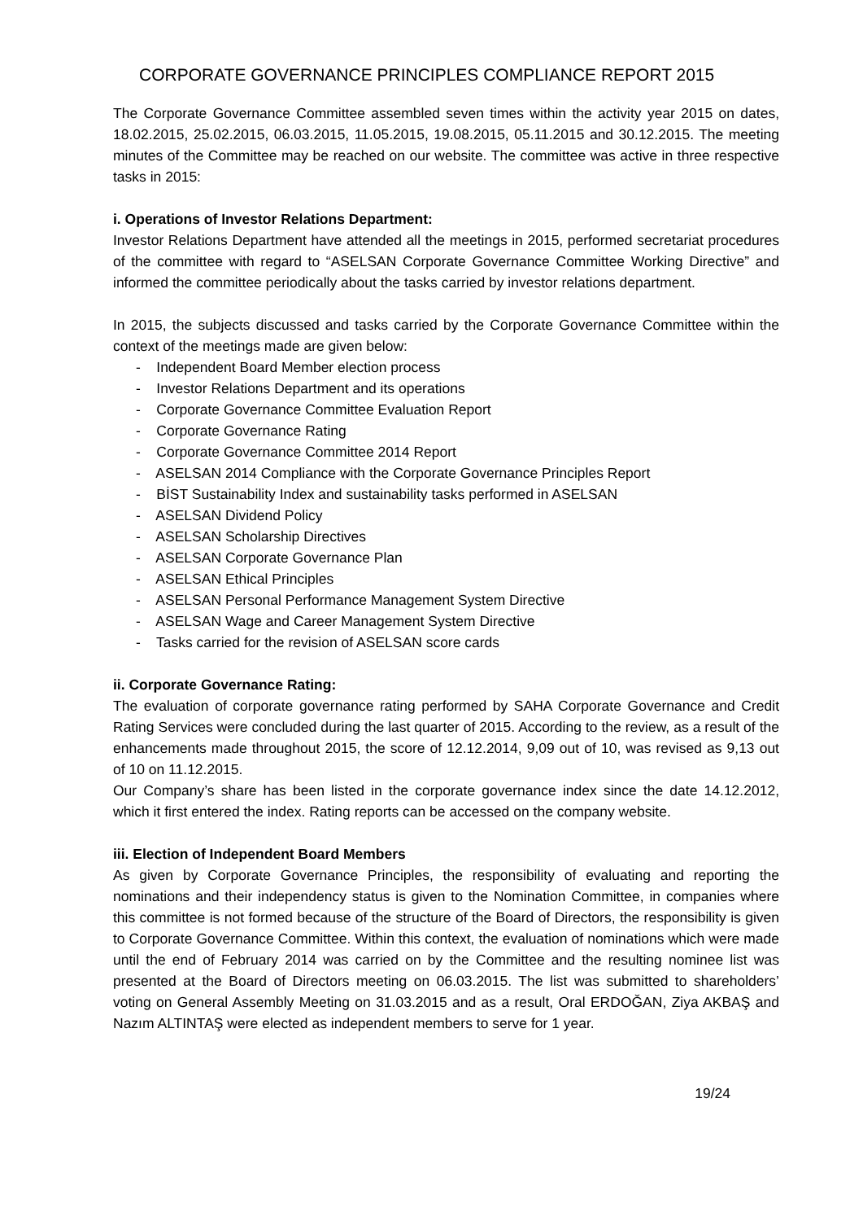CORPORATE GOVERNANCE PRINCIPLES COMPLIANCE REPORT 2015
The Corporate Governance Committee assembled seven times within the activity year 2015 on dates, 18.02.2015, 25.02.2015, 06.03.2015, 11.05.2015, 19.08.2015, 05.11.2015 and 30.12.2015. The meeting minutes of the Committee may be reached on our website. The committee was active in three respective tasks in 2015:
i. Operations of Investor Relations Department:
Investor Relations Department have attended all the meetings in 2015, performed secretariat procedures of the committee with regard to “ASELSAN Corporate Governance Committee Working Directive” and informed the committee periodically about the tasks carried by investor relations department.
In 2015, the subjects discussed and tasks carried by the Corporate Governance Committee within the context of the meetings made are given below:
- Independent Board Member election process
- Investor Relations Department and its operations
- Corporate Governance Committee Evaluation Report
- Corporate Governance Rating
- Corporate Governance Committee 2014 Report
- ASELSAN 2014 Compliance with the Corporate Governance Principles Report
- BİST Sustainability Index and sustainability tasks performed in ASELSAN
- ASELSAN Dividend Policy
- ASELSAN Scholarship Directives
- ASELSAN Corporate Governance Plan
- ASELSAN Ethical Principles
- ASELSAN Personal Performance Management System Directive
- ASELSAN Wage and Career Management System Directive
- Tasks carried for the revision of ASELSAN score cards
ii. Corporate Governance Rating:
The evaluation of corporate governance rating performed by SAHA Corporate Governance and Credit Rating Services were concluded during the last quarter of 2015. According to the review, as a result of the enhancements made throughout 2015, the score of 12.12.2014, 9,09 out of 10, was revised as 9,13 out of 10 on 11.12.2015.
Our Company’s share has been listed in the corporate governance index since the date 14.12.2012, which it first entered the index. Rating reports can be accessed on the company website.
iii. Election of Independent Board Members
As given by Corporate Governance Principles, the responsibility of evaluating and reporting the nominations and their independency status is given to the Nomination Committee, in companies where this committee is not formed because of the structure of the Board of Directors, the responsibility is given to Corporate Governance Committee. Within this context, the evaluation of nominations which were made until the end of February 2014 was carried on by the Committee and the resulting nominee list was presented at the Board of Directors meeting on 06.03.2015. The list was submitted to shareholders’ voting on General Assembly Meeting on 31.03.2015 and as a result, Oral ERDOĞAN, Ziya AKBAŞ and Nazım ALTINTAŞ were elected as independent members to serve for 1 year.
19/24